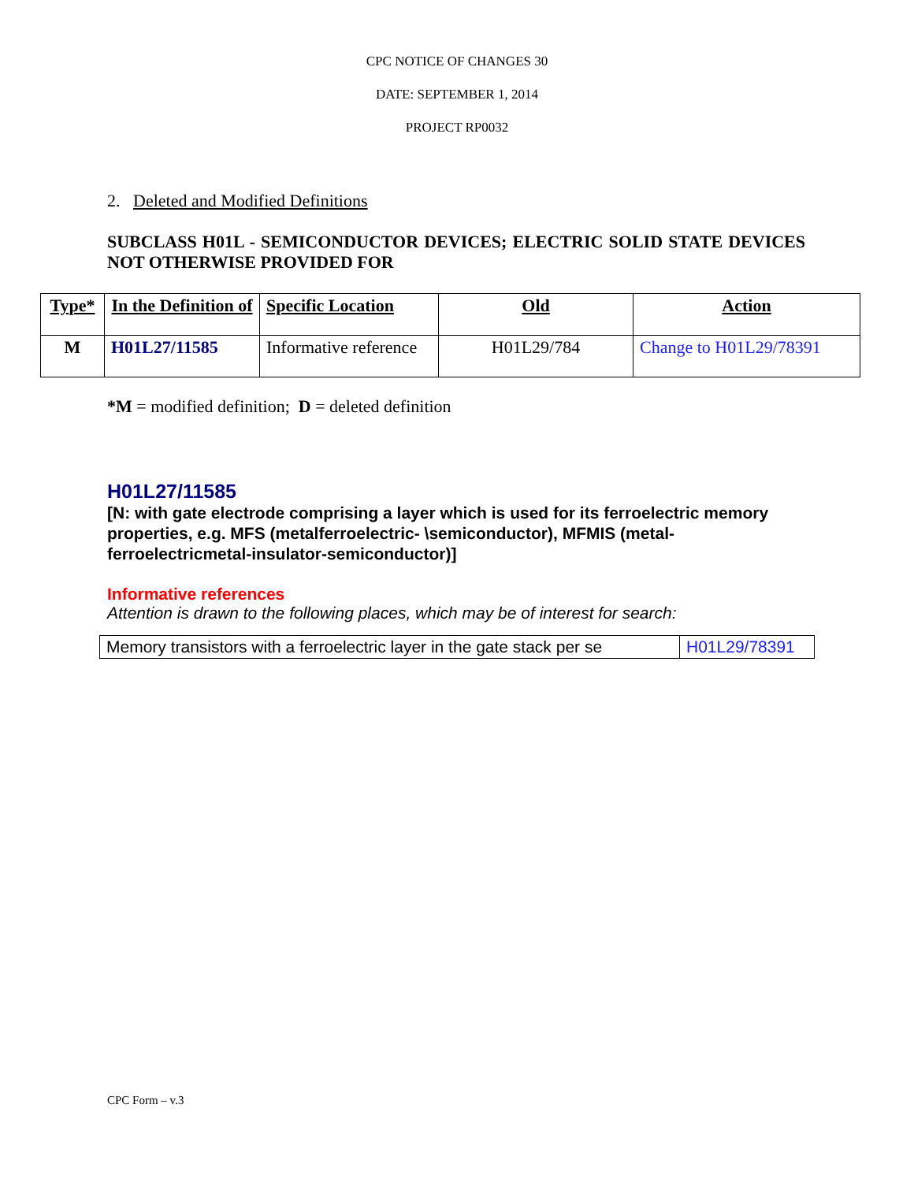CPC NOTICE OF CHANGES 30
DATE: SEPTEMBER 1, 2014
PROJECT RP0032
2. Deleted and Modified Definitions
SUBCLASS H01L - SEMICONDUCTOR DEVICES; ELECTRIC SOLID STATE DEVICES NOT OTHERWISE PROVIDED FOR
| Type* | In the Definition of | Specific Location | Old | Action |
| --- | --- | --- | --- | --- |
| M | H01L27/11585 | Informative reference | H01L29/784 | Change to H01L29/78391 |
*M = modified definition; D = deleted definition
H01L27/11585
[N: with gate electrode comprising a layer which is used for its ferroelectric memory properties, e.g. MFS (metalferroelectric- \semiconductor), MFMIS (metal-ferroelectricmetal-insulator-semiconductor)]
Informative references
Attention is drawn to the following places, which may be of interest for search:
| Memory transistors with a ferroelectric layer in the gate stack per se | H01L29/78391 |
CPC Form – v.3